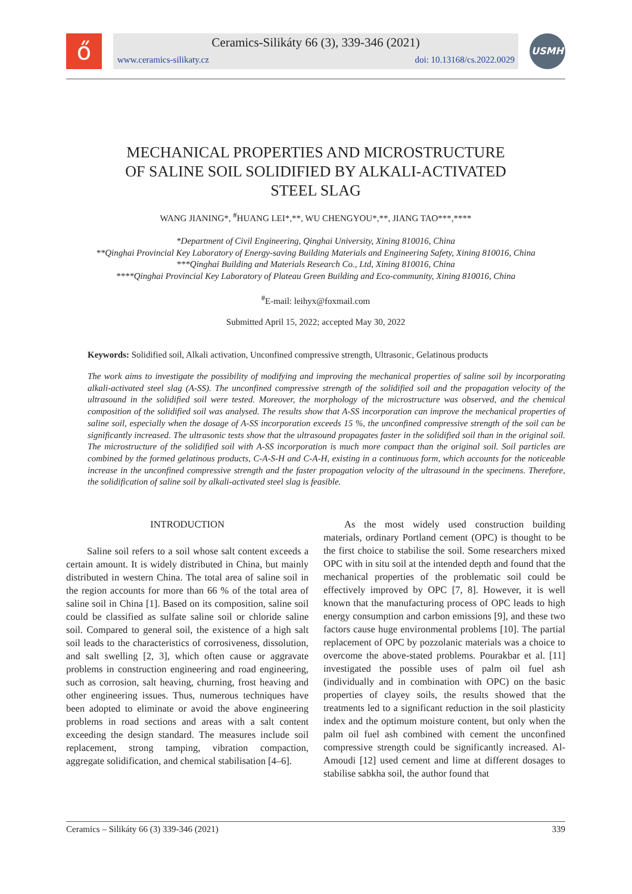ő
Ceramics-Silikáty 66 (3), 339-346 (2021)
www.ceramics-silikaty.cz doi: 10.13168/cs.2022.0029
USMH
MECHANICAL PROPERTIES AND MICROSTRUCTURE
OF SALINE SOIL SOLIDIFIED BY ALKALI-ACTIVATED
STEEL SLAG
WANG JIANING*, <sup>#</sup>HUANG LEI*,**, WU CHENGYOU*,**, JIANG TAO***,****
*Department of Civil Engineering, Qinghai University, Xining 810016, China
**Qinghai Provincial Key Laboratory of Energy-saving Building Materials and Engineering Safety, Xining 810016, China
***Qinghai Building and Materials Research Co., Ltd, Xining 810016, China
****Qinghai Provincial Key Laboratory of Plateau Green Building and Eco-community, Xining 810016, China
<sup>#</sup> E-mail: leihyx@foxmail.com
Submitted April 15, 2022; accepted May 30, 2022
Keywords: Solidified soil, Alkali activation, Unconfined compressive strength, Ultrasonic, Gelatinous products
The work aims to investigate the possibility of modifying and improving the mechanical properties of saline soil by incorporating alkali-activated steel slag (A-SS). The unconfined compressive strength of the solidified soil and the propagation velocity of the ultrasound in the solidified soil were tested. Moreover, the morphology of the microstructure was observed, and the chemical composition of the solidified soil was analysed. The results show that A-SS incorporation can improve the mechanical properties of saline soil, especially when the dosage of A-SS incorporation exceeds 15 %, the unconfined compressive strength of the soil can be significantly increased. The ultrasonic tests show that the ultrasound propagates faster in the solidified soil than in the original soil. The microstructure of the solidified soil with A-SS incorporation is much more compact than the original soil. Soil particles are combined by the formed gelatinous products, C-A-S-H and C-A-H, existing in a continuous form, which accounts for the noticeable increase in the unconfined compressive strength and the faster propagation velocity of the ultrasound in the specimens. Therefore, the solidification of saline soil by alkali-activated steel slag is feasible.
INTRODUCTION
Saline soil refers to a soil whose salt content exceeds a certain amount. It is widely distributed in China, but mainly distributed in western China. The total area of saline soil in the region accounts for more than 66 % of the total area of saline soil in China [1]. Based on its composition, saline soil could be classified as sulfate saline soil or chloride saline soil. Compared to general soil, the existence of a high salt soil leads to the characteristics of corrosiveness, dissolution, and salt swelling [2, 3], which often cause or aggravate problems in construction engineering and road engineering, such as corrosion, salt heaving, churning, frost heaving and other engineering issues. Thus, numerous techniques have been adopted to eliminate or avoid the above engineering problems in road sections and areas with a salt content exceeding the design standard. The measures include soil replacement, strong tamping, vibration compaction, aggregate solidification, and chemical stabilisation [4–6].
As the most widely used construction building materials, ordinary Portland cement (OPC) is thought to be the first choice to stabilise the soil. Some researchers mixed OPC with in situ soil at the intended depth and found that the mechanical properties of the problematic soil could be effectively improved by OPC [7, 8]. However, it is well known that the manufacturing process of OPC leads to high energy consumption and carbon emissions [9], and these two factors cause huge environmental problems [10]. The partial replacement of OPC by pozzolanic materials was a choice to overcome the above-stated problems. Pourakbar et al. [11] investigated the possible uses of palm oil fuel ash (individually and in combination with OPC) on the basic properties of clayey soils, the results showed that the treatments led to a significant reduction in the soil plasticity index and the optimum moisture content, but only when the palm oil fuel ash combined with cement the unconfined compressive strength could be significantly increased. Al-Amoudi [12] used cement and lime at different dosages to stabilise sabkha soil, the author found that
Ceramics – Silikáty 66 (3) 339-346 (2021) 339